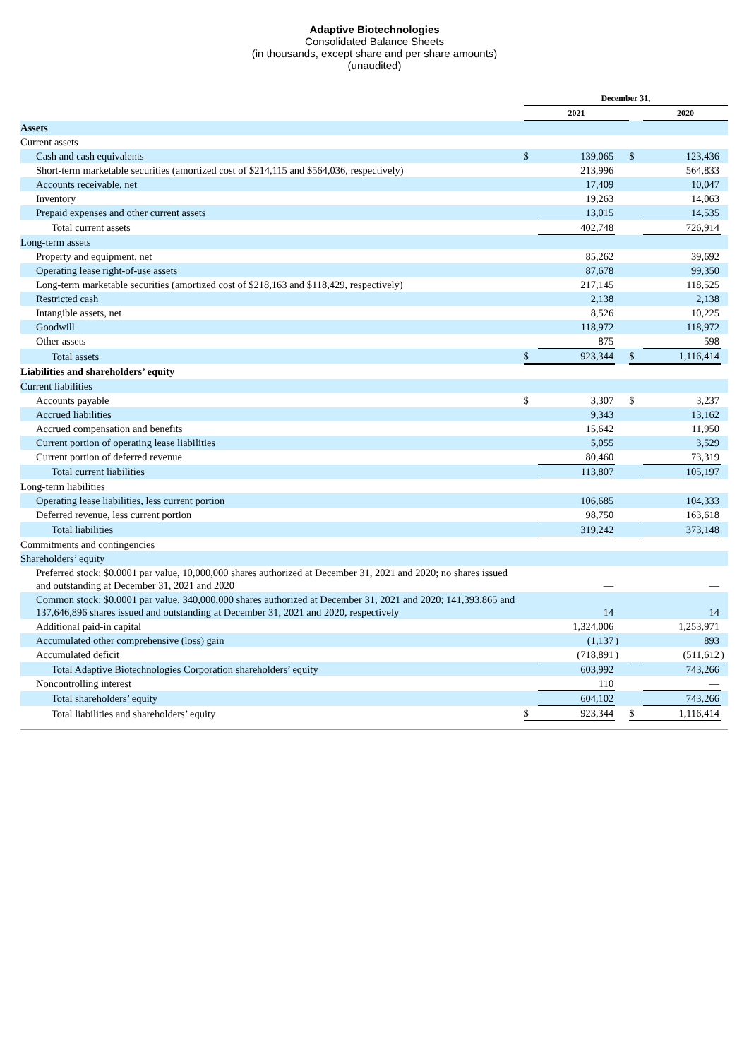Adaptive Biotechnologies
Consolidated Balance Sheets
(in thousands, except share and per share amounts)
(unaudited)
| | December 31, | | | | | |
| | 2021 | | | | 2020 | |
| Assets | | | | | | |
| Current assets | | | | | | |
| Cash and cash equivalents | $ | 139,065 | | $ | 123,436 | |
| Short-term marketable securities (amortized cost of $214,115 and $564,036, respectively) | | 213,996 | | | 564,833 | |
| Accounts receivable, net | | 17,409 | | | 10,047 | |
| Inventory | | 19,263 | | | 14,063 | |
| Prepaid expenses and other current assets | | 13,015 | | | 14,535 | |
| Total current assets | | 402,748 | | | 726,914 | |
| Long-term assets | | | | | | |
| Property and equipment, net | | 85,262 | | | 39,692 | |
| Operating lease right-of-use assets | | 87,678 | | | 99,350 | |
| Long-term marketable securities (amortized cost of $218,163 and $118,429, respectively) | | 217,145 | | | 118,525 | |
| Restricted cash | | 2,138 | | | 2,138 | |
| Intangible assets, net | | 8,526 | | | 10,225 | |
| Goodwill | | 118,972 | | | 118,972 | |
| Other assets | | 875 | | | 598 | |
| Total assets | $ | 923,344 | | $ | 1,116,414 | |
| Liabilities and shareholders’ equity | | | | | | |
| Current liabilities | | | | | | |
| Accounts payable | $ | 3,307 | | $ | 3,237 | |
| Accrued liabilities | | 9,343 | | | 13,162 | |
| Accrued compensation and benefits | | 15,642 | | | 11,950 | |
| Current portion of operating lease liabilities | | 5,055 | | | 3,529 | |
| Current portion of deferred revenue | | 80,460 | | | 73,319 | |
| Total current liabilities | | 113,807 | | | 105,197 | |
| Long-term liabilities | | | | | | |
| Operating lease liabilities, less current portion | | 106,685 | | | 104,333 | |
| Deferred revenue, less current portion | | 98,750 | | | 163,618 | |
| Total liabilities | | 319,242 | | | 373,148 | |
| Commitments and contingencies | | | | | | |
| Shareholders’ equity | | | | | | |
| Preferred stock: $0.0001 par value, 10,000,000 shares authorized at December 31, 2021 and 2020; no shares issued and outstanding at December 31, 2021 and 2020 | | — | | | — | |
| Common stock: $0.0001 par value, 340,000,000 shares authorized at December 31, 2021 and 2020; 141,393,865 and 137,646,896 shares issued and outstanding at December 31, 2021 and 2020, respectively | | 14 | | | 14 | |
| Additional paid-in capital | | 1,324,006 | | | 1,253,971 | |
| Accumulated other comprehensive (loss) gain | | (1,137 | ) | | 893 | |
| Accumulated deficit | | (718,891 | ) | | (511,612 | ) |
| Total Adaptive Biotechnologies Corporation shareholders’ equity | | 603,992 | | | 743,266 | |
| Noncontrolling interest | | 110 | | | — | |
| Total shareholders’ equity | | 604,102 | | | 743,266 | |
| Total liabilities and shareholders’ equity | $ | 923,344 | | $ | 1,116,414 | |